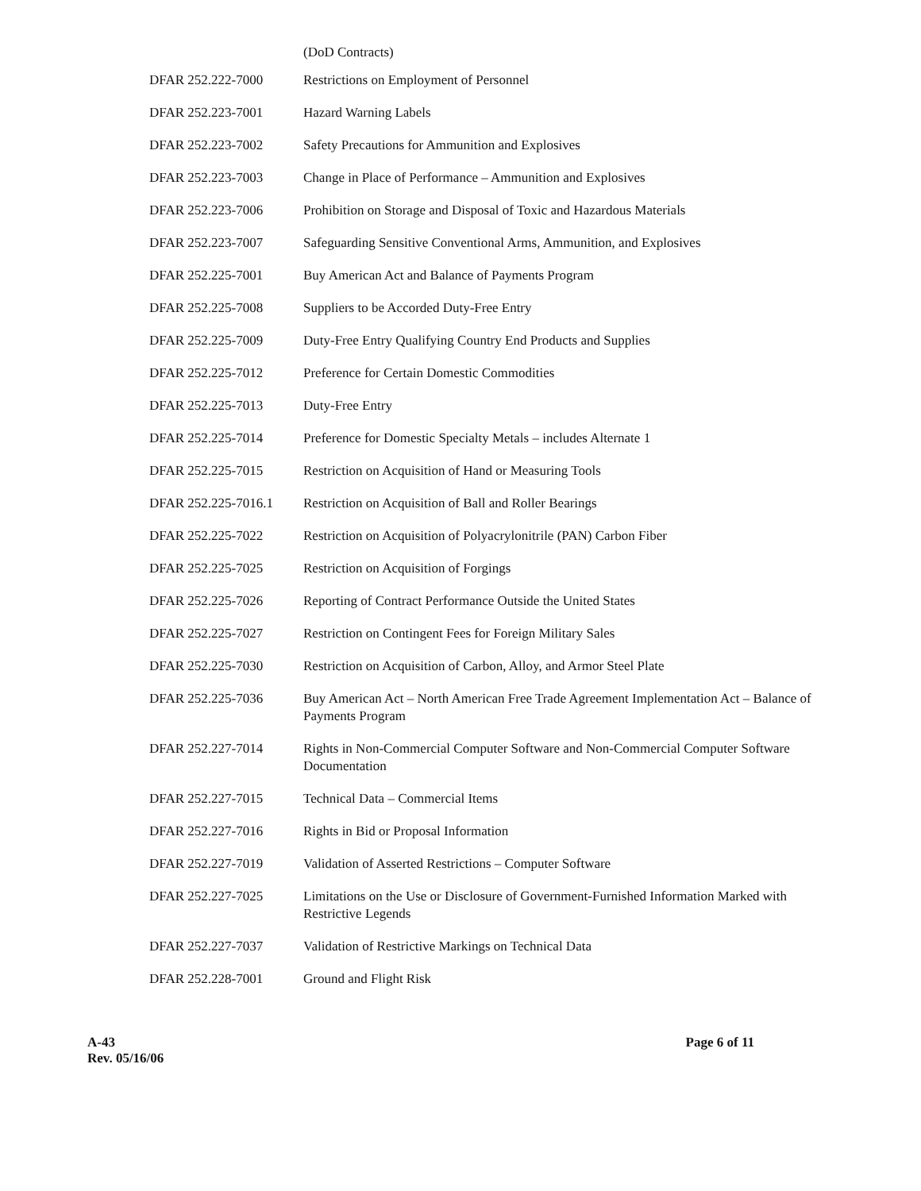(DoD Contracts)
| DFAR 252.222-7000 | Restrictions on Employment of Personnel |
| DFAR 252.223-7001 | Hazard Warning Labels |
| DFAR 252.223-7002 | Safety Precautions for Ammunition and Explosives |
| DFAR 252.223-7003 | Change in Place of Performance – Ammunition and Explosives |
| DFAR 252.223-7006 | Prohibition on Storage and Disposal of Toxic and Hazardous Materials |
| DFAR 252.223-7007 | Safeguarding Sensitive Conventional Arms, Ammunition, and Explosives |
| DFAR 252.225-7001 | Buy American Act and Balance of Payments Program |
| DFAR 252.225-7008 | Suppliers to be Accorded Duty-Free Entry |
| DFAR 252.225-7009 | Duty-Free Entry Qualifying Country End Products and Supplies |
| DFAR 252.225-7012 | Preference for Certain Domestic Commodities |
| DFAR 252.225-7013 | Duty-Free Entry |
| DFAR 252.225-7014 | Preference for Domestic Specialty Metals – includes Alternate 1 |
| DFAR 252.225-7015 | Restriction on Acquisition of Hand or Measuring Tools |
| DFAR 252.225-7016.1 | Restriction on Acquisition of Ball and Roller Bearings |
| DFAR 252.225-7022 | Restriction on Acquisition of Polyacrylonitrile (PAN) Carbon Fiber |
| DFAR 252.225-7025 | Restriction on Acquisition of Forgings |
| DFAR 252.225-7026 | Reporting of Contract Performance Outside the United States |
| DFAR 252.225-7027 | Restriction on Contingent Fees for Foreign Military Sales |
| DFAR 252.225-7030 | Restriction on Acquisition of Carbon, Alloy, and Armor Steel Plate |
| DFAR 252.225-7036 | Buy American Act – North American Free Trade Agreement Implementation Act – Balance of Payments Program |
| DFAR 252.227-7014 | Rights in Non-Commercial Computer Software and Non-Commercial Computer Software Documentation |
| DFAR 252.227-7015 | Technical Data – Commercial Items |
| DFAR 252.227-7016 | Rights in Bid or Proposal Information |
| DFAR 252.227-7019 | Validation of Asserted Restrictions – Computer Software |
| DFAR 252.227-7025 | Limitations on the Use or Disclosure of Government-Furnished Information Marked with Restrictive Legends |
| DFAR 252.227-7037 | Validation of Restrictive Markings on Technical Data |
| DFAR 252.228-7001 | Ground and Flight Risk |
A-43
Rev. 05/16/06
Page 6 of 11